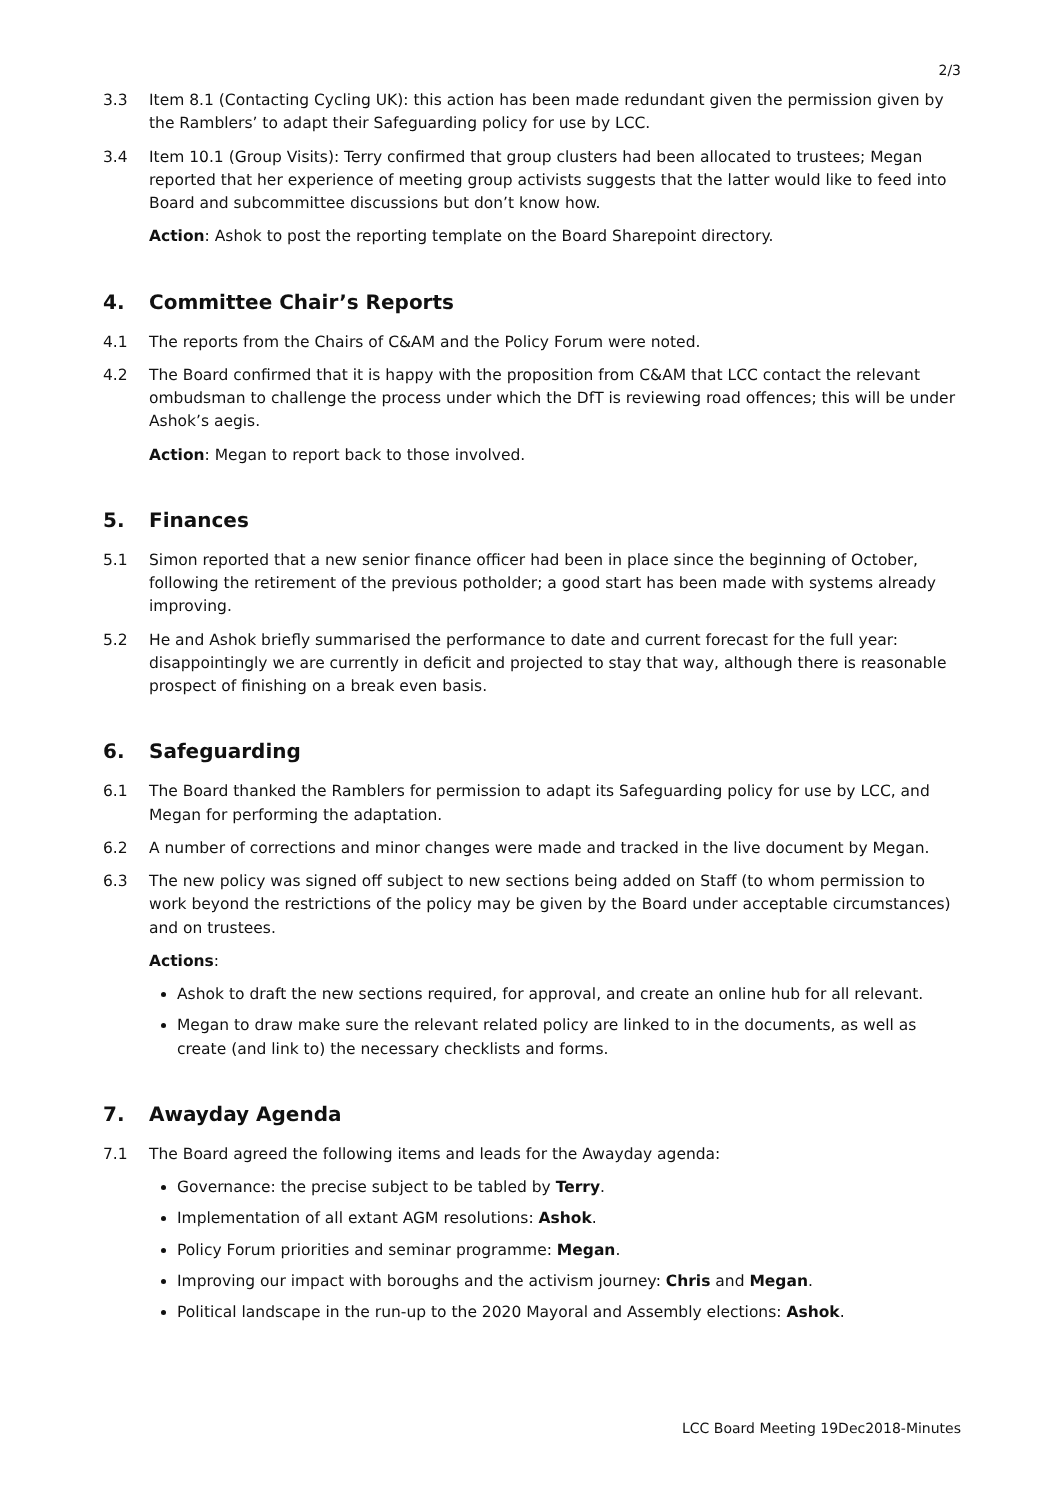2/3
3.3 Item 8.1 (Contacting Cycling UK): this action has been made redundant given the permission given by the Ramblers’ to adapt their Safeguarding policy for use by LCC.
3.4 Item 10.1 (Group Visits): Terry confirmed that group clusters had been allocated to trustees; Megan reported that her experience of meeting group activists suggests that the latter would like to feed into Board and subcommittee discussions but don’t know how.
Action: Ashok to post the reporting template on the Board Sharepoint directory.
4. Committee Chair’s Reports
4.1 The reports from the Chairs of C&AM and the Policy Forum were noted.
4.2 The Board confirmed that it is happy with the proposition from C&AM that LCC contact the relevant ombudsman to challenge the process under which the DfT is reviewing road offences; this will be under Ashok’s aegis.
Action: Megan to report back to those involved.
5. Finances
5.1 Simon reported that a new senior finance officer had been in place since the beginning of October, following the retirement of the previous potholder; a good start has been made with systems already improving.
5.2 He and Ashok briefly summarised the performance to date and current forecast for the full year: disappointingly we are currently in deficit and projected to stay that way, although there is reasonable prospect of finishing on a break even basis.
6. Safeguarding
6.1 The Board thanked the Ramblers for permission to adapt its Safeguarding policy for use by LCC, and Megan for performing the adaptation.
6.2 A number of corrections and minor changes were made and tracked in the live document by Megan.
6.3 The new policy was signed off subject to new sections being added on Staff (to whom permission to work beyond the restrictions of the policy may be given by the Board under acceptable circumstances) and on trustees.
Actions:
Ashok to draft the new sections required, for approval, and create an online hub for all relevant.
Megan to draw make sure the relevant related policy are linked to in the documents, as well as create (and link to) the necessary checklists and forms.
7. Awayday Agenda
7.1 The Board agreed the following items and leads for the Awayday agenda:
Governance: the precise subject to be tabled by Terry.
Implementation of all extant AGM resolutions: Ashok.
Policy Forum priorities and seminar programme: Megan.
Improving our impact with boroughs and the activism journey: Chris and Megan.
Political landscape in the run-up to the 2020 Mayoral and Assembly elections: Ashok.
LCC Board Meeting 19Dec2018-Minutes